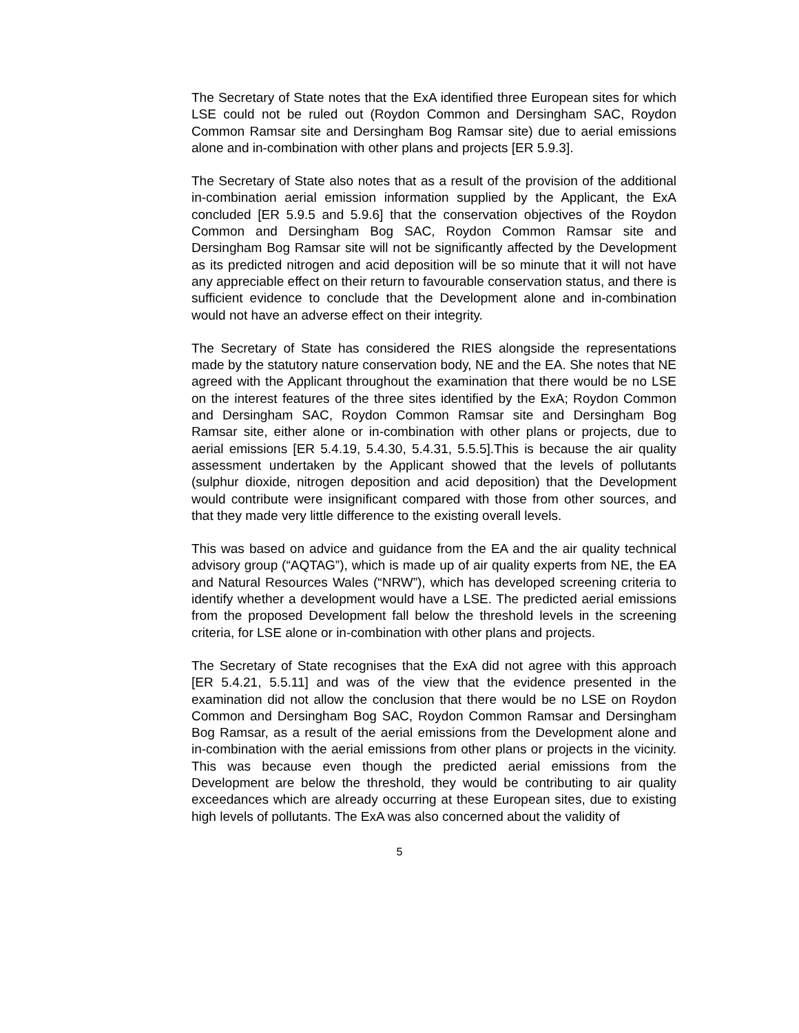The Secretary of State notes that the ExA identified three European sites for which LSE could not be ruled out (Roydon Common and Dersingham SAC, Roydon Common Ramsar site and Dersingham Bog Ramsar site) due to aerial emissions alone and in-combination with other plans and projects [ER 5.9.3].
The Secretary of State also notes that as a result of the provision of the additional in-combination aerial emission information supplied by the Applicant, the ExA concluded [ER 5.9.5 and 5.9.6] that the conservation objectives of the Roydon Common and Dersingham Bog SAC, Roydon Common Ramsar site and Dersingham Bog Ramsar site will not be significantly affected by the Development as its predicted nitrogen and acid deposition will be so minute that it will not have any appreciable effect on their return to favourable conservation status, and there is sufficient evidence to conclude that the Development alone and in-combination would not have an adverse effect on their integrity.
The Secretary of State has considered the RIES alongside the representations made by the statutory nature conservation body, NE and the EA. She notes that NE agreed with the Applicant throughout the examination that there would be no LSE on the interest features of the three sites identified by the ExA; Roydon Common and Dersingham SAC, Roydon Common Ramsar site and Dersingham Bog Ramsar site, either alone or in-combination with other plans or projects, due to aerial emissions [ER 5.4.19, 5.4.30, 5.4.31, 5.5.5].This is because the air quality assessment undertaken by the Applicant showed that the levels of pollutants (sulphur dioxide, nitrogen deposition and acid deposition) that the Development would contribute were insignificant compared with those from other sources, and that they made very little difference to the existing overall levels.
This was based on advice and guidance from the EA and the air quality technical advisory group (“AQTAG”), which is made up of air quality experts from NE, the EA and Natural Resources Wales (“NRW”), which has developed screening criteria to identify whether a development would have a LSE. The predicted aerial emissions from the proposed Development fall below the threshold levels in the screening criteria, for LSE alone or in-combination with other plans and projects.
The Secretary of State recognises that the ExA did not agree with this approach [ER 5.4.21, 5.5.11] and was of the view that the evidence presented in the examination did not allow the conclusion that there would be no LSE on Roydon Common and Dersingham Bog SAC, Roydon Common Ramsar and Dersingham Bog Ramsar, as a result of the aerial emissions from the Development alone and in-combination with the aerial emissions from other plans or projects in the vicinity. This was because even though the predicted aerial emissions from the Development are below the threshold, they would be contributing to air quality exceedances which are already occurring at these European sites, due to existing high levels of pollutants. The ExA was also concerned about the validity of
5